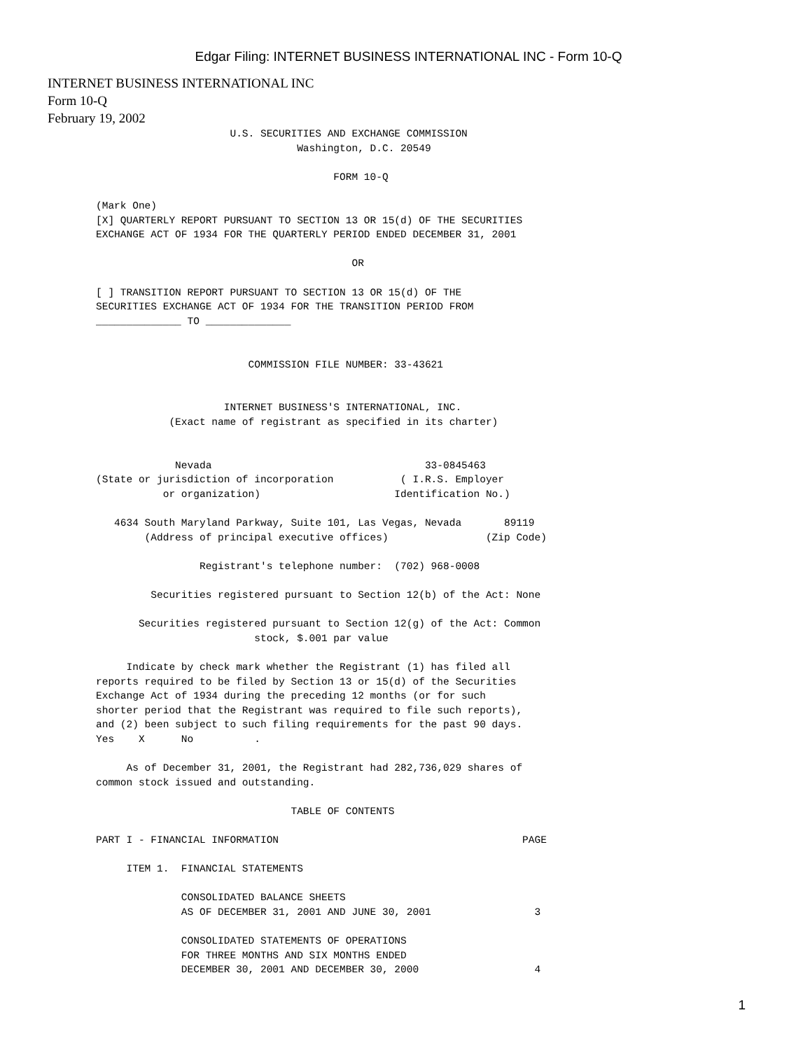Edgar Filing: INTERNET BUSINESS INTERNATIONAL INC - Form 10-Q
INTERNET BUSINESS INTERNATIONAL INC
Form 10-Q
February 19, 2002
                      U.S. SECURITIES AND EXCHANGE COMMISSION
                                 Washington, D.C. 20549

                                       FORM 10-Q

(Mark One)
[X] QUARTERLY REPORT PURSUANT TO SECTION 13 OR 15(d) OF THE SECURITIES
EXCHANGE ACT OF 1934 FOR THE QUARTERLY PERIOD ENDED DECEMBER 31, 2001

                                          OR

[ ] TRANSITION REPORT PURSUANT TO SECTION 13 OR 15(d) OF THE
SECURITIES EXCHANGE ACT OF 1934 FOR THE TRANSITION PERIOD FROM
______________ TO ______________


                         COMMISSION FILE NUMBER: 33-43621


                     INTERNET BUSINESS'S INTERNATIONAL, INC.
            (Exact name of registrant as specified in its charter)


             Nevada                                   33-0845463
(State or jurisdiction of incorporation           ( I.R.S. Employer
           or organization)                      Identification No.)

   4634 South Maryland Parkway, Suite 101, Las Vegas, Nevada       89119
        (Address of principal executive offices)                (Zip Code)

                 Registrant's telephone number:  (702) 968-0008

         Securities registered pursuant to Section 12(b) of the Act: None

       Securities registered pursuant to Section 12(g) of the Act: Common
                          stock, $.001 par value

     Indicate by check mark whether the Registrant (1) has filed all
reports required to be filed by Section 13 or 15(d) of the Securities
Exchange Act of 1934 during the preceding 12 months (or for such
shorter period that the Registrant was required to file such reports),
and (2) been subject to such filing requirements for the past 90 days.
Yes    X      No          .

     As of December 31, 2001, the Registrant had 282,736,029 shares of
common stock issued and outstanding.

                                TABLE OF CONTENTS

PART I - FINANCIAL INFORMATION                                        PAGE

     ITEM 1.  FINANCIAL STATEMENTS

              CONSOLIDATED BALANCE SHEETS
              AS OF DECEMBER 31, 2001 AND JUNE 30, 2001                 3

              CONSOLIDATED STATEMENTS OF OPERATIONS
              FOR THREE MONTHS AND SIX MONTHS ENDED
              DECEMBER 30, 2001 AND DECEMBER 30, 2000                   4
1